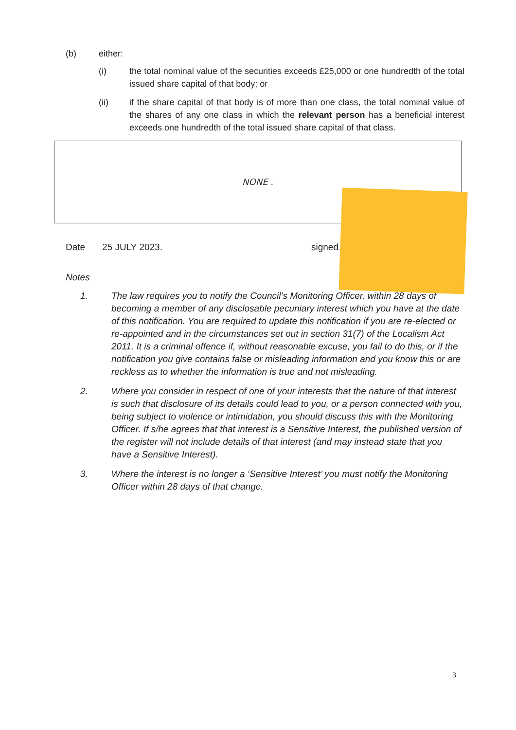(b) either:
(i) the total nominal value of the securities exceeds £25,000 or one hundredth of the total issued share capital of that body; or
(ii) if the share capital of that body is of more than one class, the total nominal value of the shares of any one class in which the relevant person has a beneficial interest exceeds one hundredth of the total issued share capital of that class.
NONE .
Date 25 JULY 2023. signed…
Notes
1. The law requires you to notify the Council’s Monitoring Officer, within 28 days of becoming a member of any disclosable pecuniary interest which you have at the date of this notification. You are required to update this notification if you are re-elected or re-appointed and in the circumstances set out in section 31(7) of the Localism Act 2011. It is a criminal offence if, without reasonable excuse, you fail to do this, or if the notification you give contains false or misleading information and you know this or are reckless as to whether the information is true and not misleading.
2. Where you consider in respect of one of your interests that the nature of that interest is such that disclosure of its details could lead to you, or a person connected with you, being subject to violence or intimidation, you should discuss this with the Monitoring Officer. If s/he agrees that that interest is a Sensitive Interest, the published version of the register will not include details of that interest (and may instead state that you have a Sensitive Interest).
3. Where the interest is no longer a ‘Sensitive Interest’ you must notify the Monitoring Officer within 28 days of that change.
3